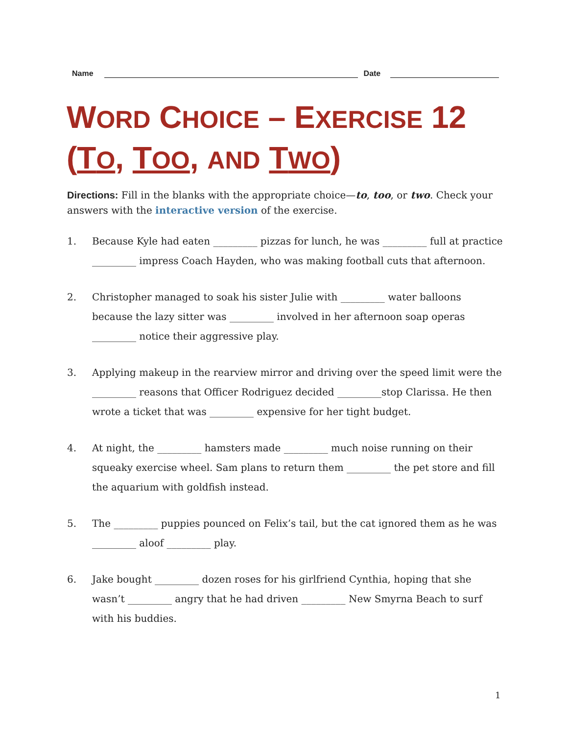Name Date
WORD CHOICE – EXERCISE 12
(TO, TOO, AND TWO)
Directions: Fill in the blanks with the appropriate choice—to, too, or two. Check your answers with the interactive version of the exercise.
1. Because Kyle had eaten _________ pizzas for lunch, he was _________ full at practice _________ impress Coach Hayden, who was making football cuts that afternoon.
2. Christopher managed to soak his sister Julie with _________ water balloons because the lazy sitter was _________ involved in her afternoon soap operas _________ notice their aggressive play.
3. Applying makeup in the rearview mirror and driving over the speed limit were the _________ reasons that Officer Rodriguez decided _________stop Clarissa. He then wrote a ticket that was _________ expensive for her tight budget.
4. At night, the _________ hamsters made _________ much noise running on their squeaky exercise wheel. Sam plans to return them _________ the pet store and fill the aquarium with goldfish instead.
5. The _________ puppies pounced on Felix’s tail, but the cat ignored them as he was _________ aloof _________ play.
6. Jake bought _________ dozen roses for his girlfriend Cynthia, hoping that she wasn’t _________ angry that he had driven _________ New Smyrna Beach to surf with his buddies.
1